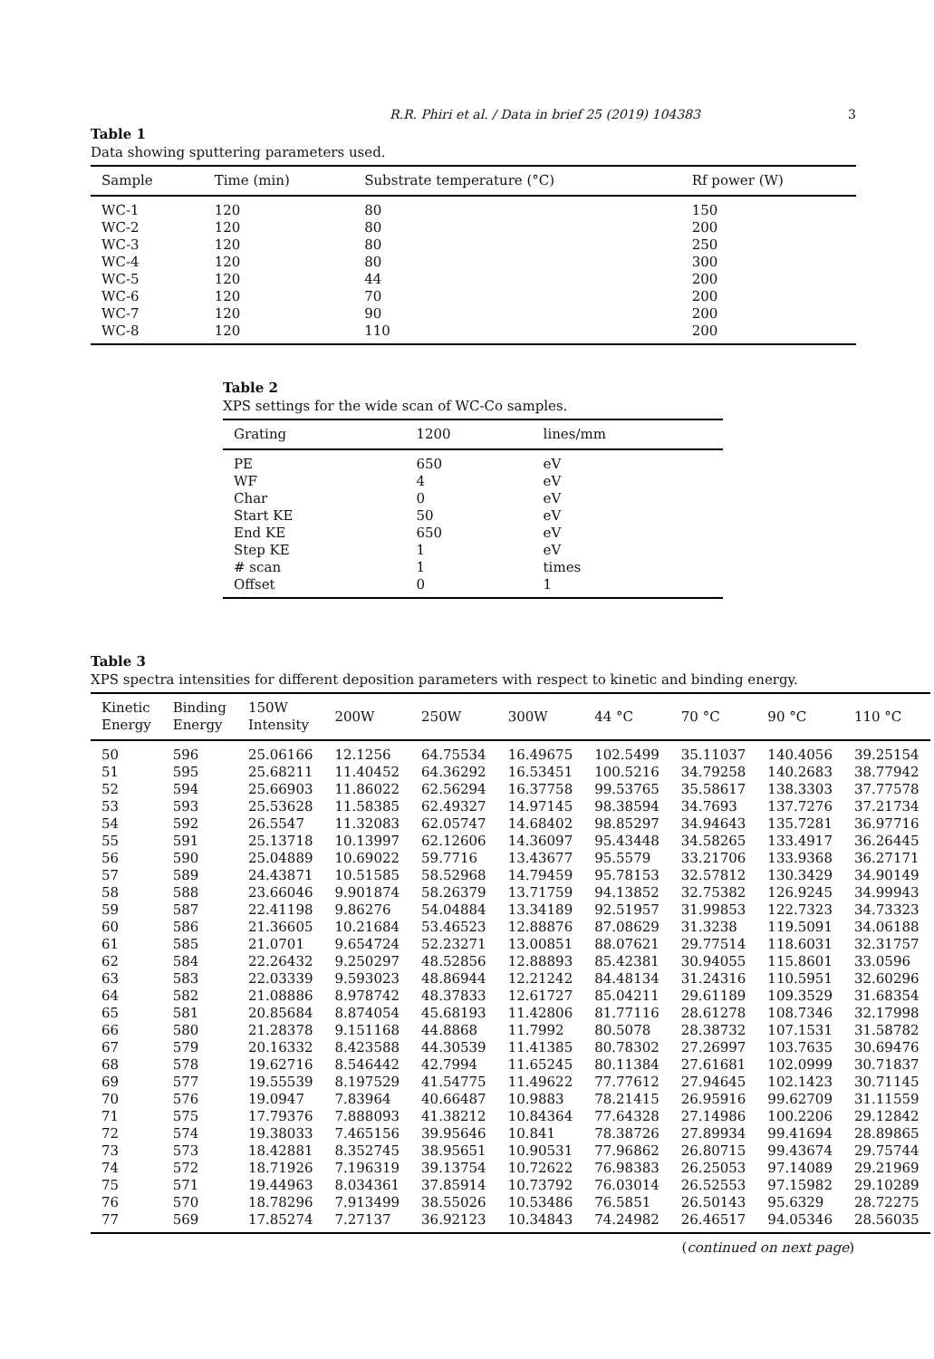R.R. Phiri et al. / Data in brief 25 (2019) 104383 3
Table 1
Data showing sputtering parameters used.
| Sample | Time (min) | Substrate temperature (°C) | Rf power (W) |
| --- | --- | --- | --- |
| WC-1 | 120 | 80 | 150 |
| WC-2 | 120 | 80 | 200 |
| WC-3 | 120 | 80 | 250 |
| WC-4 | 120 | 80 | 300 |
| WC-5 | 120 | 44 | 200 |
| WC-6 | 120 | 70 | 200 |
| WC-7 | 120 | 90 | 200 |
| WC-8 | 120 | 110 | 200 |
Table 2
XPS settings for the wide scan of WC-Co samples.
| Grating | 1200 | lines/mm |
| --- | --- | --- |
| PE | 650 | eV |
| WF | 4 | eV |
| Char | 0 | eV |
| Start KE | 50 | eV |
| End KE | 650 | eV |
| Step KE | 1 | eV |
| # scan | 1 | times |
| Offset | 0 | 1 |
Table 3
XPS spectra intensities for different deposition parameters with respect to kinetic and binding energy.
| Kinetic Energy | Binding Energy | 150W Intensity | 200W | 250W | 300W | 44 °C | 70 °C | 90 °C | 110 °C |
| --- | --- | --- | --- | --- | --- | --- | --- | --- | --- |
| 50 | 596 | 25.06166 | 12.1256 | 64.75534 | 16.49675 | 102.5499 | 35.11037 | 140.4056 | 39.25154 |
| 51 | 595 | 25.68211 | 11.40452 | 64.36292 | 16.53451 | 100.5216 | 34.79258 | 140.2683 | 38.77942 |
| 52 | 594 | 25.66903 | 11.86022 | 62.56294 | 16.37758 | 99.53765 | 35.58617 | 138.3303 | 37.77578 |
| 53 | 593 | 25.53628 | 11.58385 | 62.49327 | 14.97145 | 98.38594 | 34.7693 | 137.7276 | 37.21734 |
| 54 | 592 | 26.5547 | 11.32083 | 62.05747 | 14.68402 | 98.85297 | 34.94643 | 135.7281 | 36.97716 |
| 55 | 591 | 25.13718 | 10.13997 | 62.12606 | 14.36097 | 95.43448 | 34.58265 | 133.4917 | 36.26445 |
| 56 | 590 | 25.04889 | 10.69022 | 59.7716 | 13.43677 | 95.5579 | 33.21706 | 133.9368 | 36.27171 |
| 57 | 589 | 24.43871 | 10.51585 | 58.52968 | 14.79459 | 95.78153 | 32.57812 | 130.3429 | 34.90149 |
| 58 | 588 | 23.66046 | 9.901874 | 58.26379 | 13.71759 | 94.13852 | 32.75382 | 126.9245 | 34.99943 |
| 59 | 587 | 22.41198 | 9.86276 | 54.04884 | 13.34189 | 92.51957 | 31.99853 | 122.7323 | 34.73323 |
| 60 | 586 | 21.36605 | 10.21684 | 53.46523 | 12.88876 | 87.08629 | 31.3238 | 119.5091 | 34.06188 |
| 61 | 585 | 21.0701 | 9.654724 | 52.23271 | 13.00851 | 88.07621 | 29.77514 | 118.6031 | 32.31757 |
| 62 | 584 | 22.26432 | 9.250297 | 48.52856 | 12.88893 | 85.42381 | 30.94055 | 115.8601 | 33.0596 |
| 63 | 583 | 22.03339 | 9.593023 | 48.86944 | 12.21242 | 84.48134 | 31.24316 | 110.5951 | 32.60296 |
| 64 | 582 | 21.08886 | 8.978742 | 48.37833 | 12.61727 | 85.04211 | 29.61189 | 109.3529 | 31.68354 |
| 65 | 581 | 20.85684 | 8.874054 | 45.68193 | 11.42806 | 81.77116 | 28.61278 | 108.7346 | 32.17998 |
| 66 | 580 | 21.28378 | 9.151168 | 44.8868 | 11.7992 | 80.5078 | 28.38732 | 107.1531 | 31.58782 |
| 67 | 579 | 20.16332 | 8.423588 | 44.30539 | 11.41385 | 80.78302 | 27.26997 | 103.7635 | 30.69476 |
| 68 | 578 | 19.62716 | 8.546442 | 42.7994 | 11.65245 | 80.11384 | 27.61681 | 102.0999 | 30.71837 |
| 69 | 577 | 19.55539 | 8.197529 | 41.54775 | 11.49622 | 77.77612 | 27.94645 | 102.1423 | 30.71145 |
| 70 | 576 | 19.0947 | 7.83964 | 40.66487 | 10.9883 | 78.21415 | 26.95916 | 99.62709 | 31.11559 |
| 71 | 575 | 17.79376 | 7.888093 | 41.38212 | 10.84364 | 77.64328 | 27.14986 | 100.2206 | 29.12842 |
| 72 | 574 | 19.38033 | 7.465156 | 39.95646 | 10.841 | 78.38726 | 27.89934 | 99.41694 | 28.89865 |
| 73 | 573 | 18.42881 | 8.352745 | 38.95651 | 10.90531 | 77.96862 | 26.80715 | 99.43674 | 29.75744 |
| 74 | 572 | 18.71926 | 7.196319 | 39.13754 | 10.72622 | 76.98383 | 26.25053 | 97.14089 | 29.21969 |
| 75 | 571 | 19.44963 | 8.034361 | 37.85914 | 10.73792 | 76.03014 | 26.52553 | 97.15982 | 29.10289 |
| 76 | 570 | 18.78296 | 7.913499 | 38.55026 | 10.53486 | 76.5851 | 26.50143 | 95.6329 | 28.72275 |
| 77 | 569 | 17.85274 | 7.27137 | 36.92123 | 10.34843 | 74.24982 | 26.46517 | 94.05346 | 28.56035 |
(continued on next page)